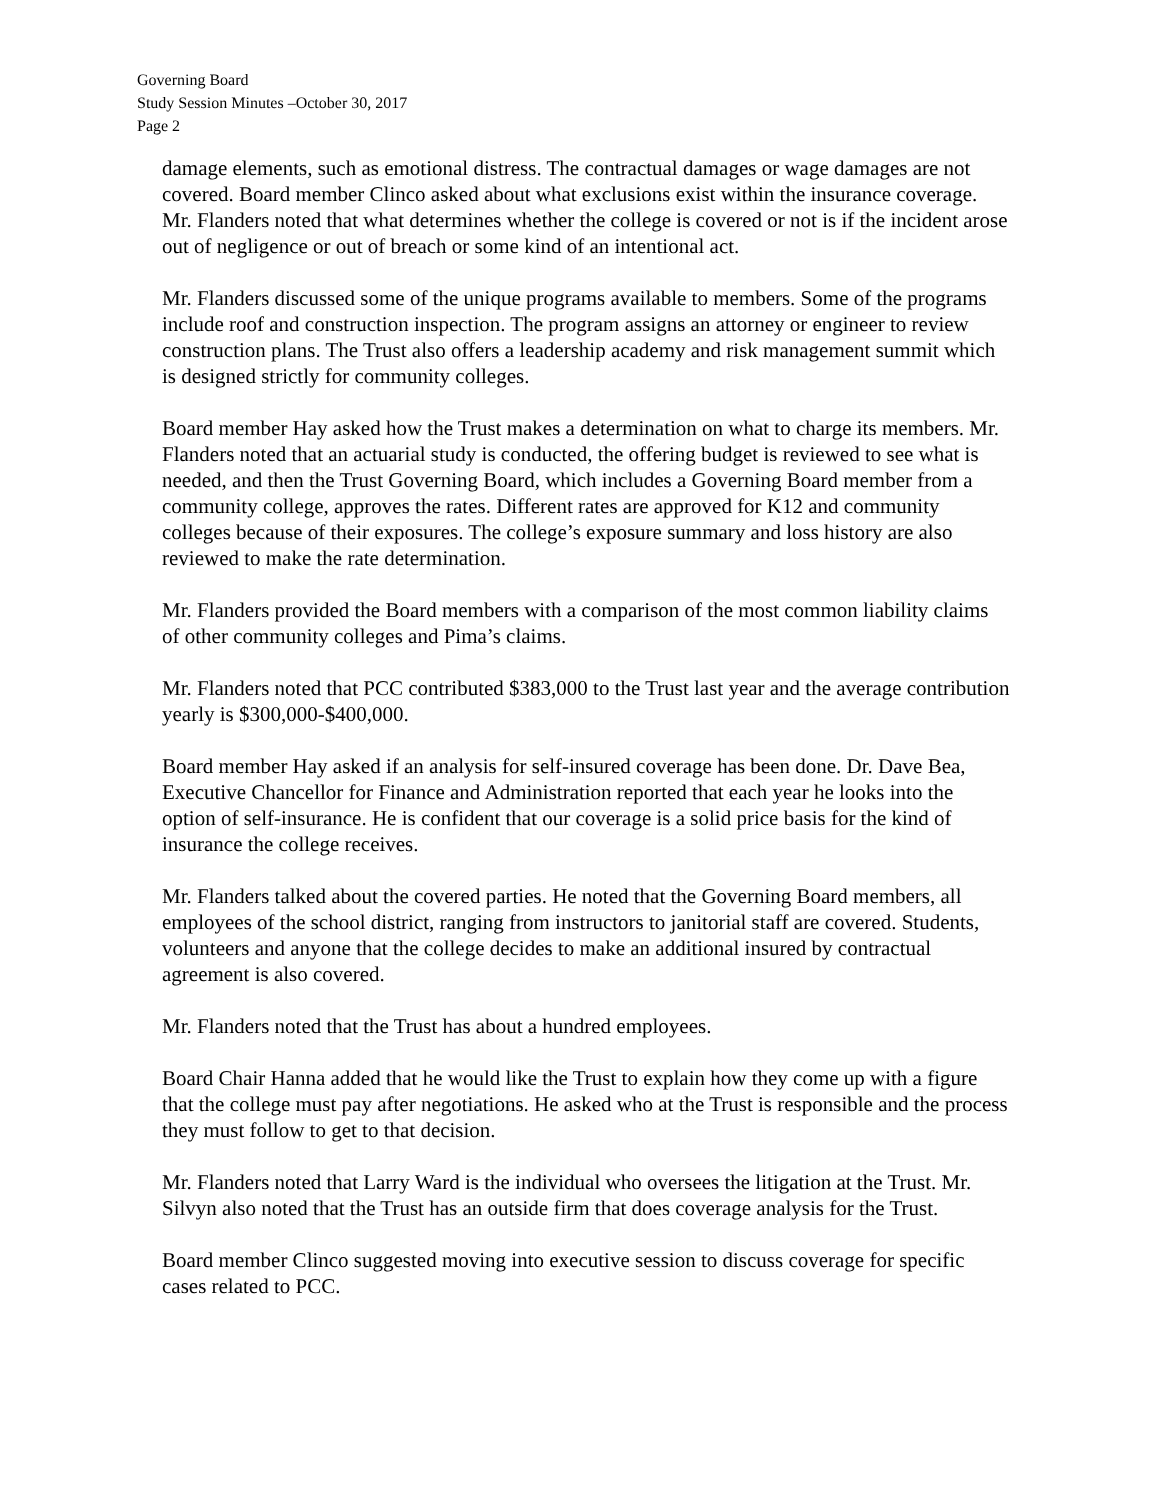Governing Board
Study Session Minutes –October 30, 2017
Page 2
damage elements, such as emotional distress. The contractual damages or wage damages are not covered. Board member Clinco asked about what exclusions exist within the insurance coverage. Mr. Flanders noted that what determines whether the college is covered or not is if the incident arose out of negligence or out of breach or some kind of an intentional act.
Mr. Flanders discussed some of the unique programs available to members. Some of the programs include roof and construction inspection. The program assigns an attorney or engineer to review construction plans. The Trust also offers a leadership academy and risk management summit which is designed strictly for community colleges.
Board member Hay asked how the Trust makes a determination on what to charge its members. Mr. Flanders noted that an actuarial study is conducted, the offering budget is reviewed to see what is needed, and then the Trust Governing Board, which includes a Governing Board member from a community college, approves the rates. Different rates are approved for K12 and community colleges because of their exposures. The college’s exposure summary and loss history are also reviewed to make the rate determination.
Mr. Flanders provided the Board members with a comparison of the most common liability claims of other community colleges and Pima’s claims.
Mr. Flanders noted that PCC contributed $383,000 to the Trust last year and the average contribution yearly is $300,000-$400,000.
Board member Hay asked if an analysis for self-insured coverage has been done. Dr. Dave Bea, Executive Chancellor for Finance and Administration reported that each year he looks into the option of self-insurance. He is confident that our coverage is a solid price basis for the kind of insurance the college receives.
Mr. Flanders talked about the covered parties. He noted that the Governing Board members, all employees of the school district, ranging from instructors to janitorial staff are covered. Students, volunteers and anyone that the college decides to make an additional insured by contractual agreement is also covered.
Mr. Flanders noted that the Trust has about a hundred employees.
Board Chair Hanna added that he would like the Trust to explain how they come up with a figure that the college must pay after negotiations. He asked who at the Trust is responsible and the process they must follow to get to that decision.
Mr. Flanders noted that Larry Ward is the individual who oversees the litigation at the Trust. Mr. Silvyn also noted that the Trust has an outside firm that does coverage analysis for the Trust.
Board member Clinco suggested moving into executive session to discuss coverage for specific cases related to PCC.